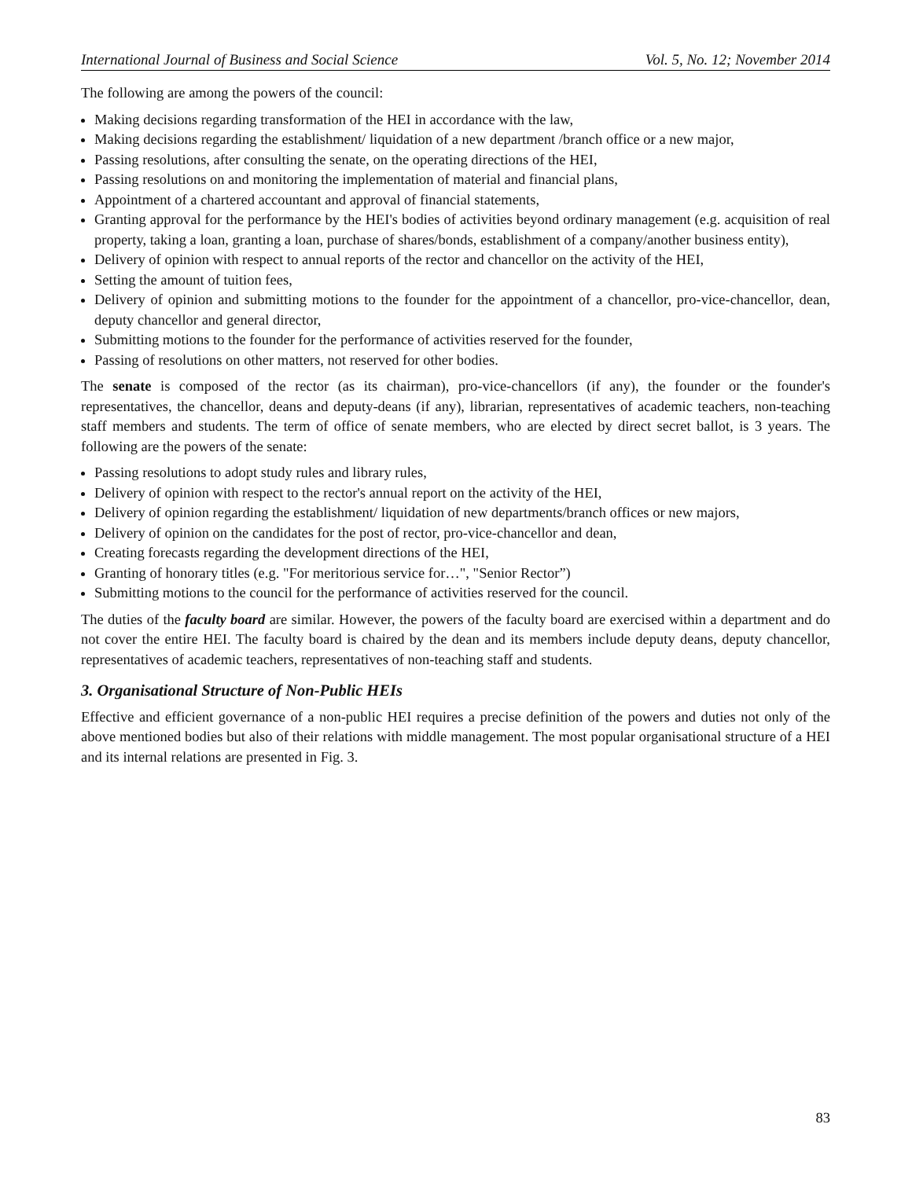International Journal of Business and Social Science Vol. 5, No. 12; November 2014
The following are among the powers of the council:
Making decisions regarding transformation of the HEI in accordance with the law,
Making decisions regarding the establishment/ liquidation of a new department /branch office or a new major,
Passing resolutions, after consulting the senate, on the operating directions of the HEI,
Passing resolutions on and monitoring the implementation of material and financial plans,
Appointment of a chartered accountant and approval of financial statements,
Granting approval for the performance by the HEI's bodies of activities beyond ordinary management (e.g. acquisition of real property, taking a loan, granting a loan, purchase of shares/bonds, establishment of a company/another business entity),
Delivery of opinion with respect to annual reports of the rector and chancellor on the activity of the HEI,
Setting the amount of tuition fees,
Delivery of opinion and submitting motions to the founder for the appointment of a chancellor, pro-vice-chancellor, dean, deputy chancellor and general director,
Submitting motions to the founder for the performance of activities reserved for the founder,
Passing of resolutions on other matters, not reserved for other bodies.
The senate is composed of the rector (as its chairman), pro-vice-chancellors (if any), the founder or the founder's representatives, the chancellor, deans and deputy-deans (if any), librarian, representatives of academic teachers, non-teaching staff members and students. The term of office of senate members, who are elected by direct secret ballot, is 3 years. The following are the powers of the senate:
Passing resolutions to adopt study rules and library rules,
Delivery of opinion with respect to the rector's annual report on the activity of the HEI,
Delivery of opinion regarding the establishment/ liquidation of new departments/branch offices or new majors,
Delivery of opinion on the candidates for the post of rector, pro-vice-chancellor and dean,
Creating forecasts regarding the development directions of the HEI,
Granting of honorary titles (e.g. "For meritorious service for…", "Senior Rector”)
Submitting motions to the council for the performance of activities reserved for the council.
The duties of the faculty board are similar. However, the powers of the faculty board are exercised within a department and do not cover the entire HEI. The faculty board is chaired by the dean and its members include deputy deans, deputy chancellor, representatives of academic teachers, representatives of non-teaching staff and students.
3. Organisational Structure of Non-Public HEIs
Effective and efficient governance of a non-public HEI requires a precise definition of the powers and duties not only of the above mentioned bodies but also of their relations with middle management. The most popular organisational structure of a HEI and its internal relations are presented in Fig. 3.
83